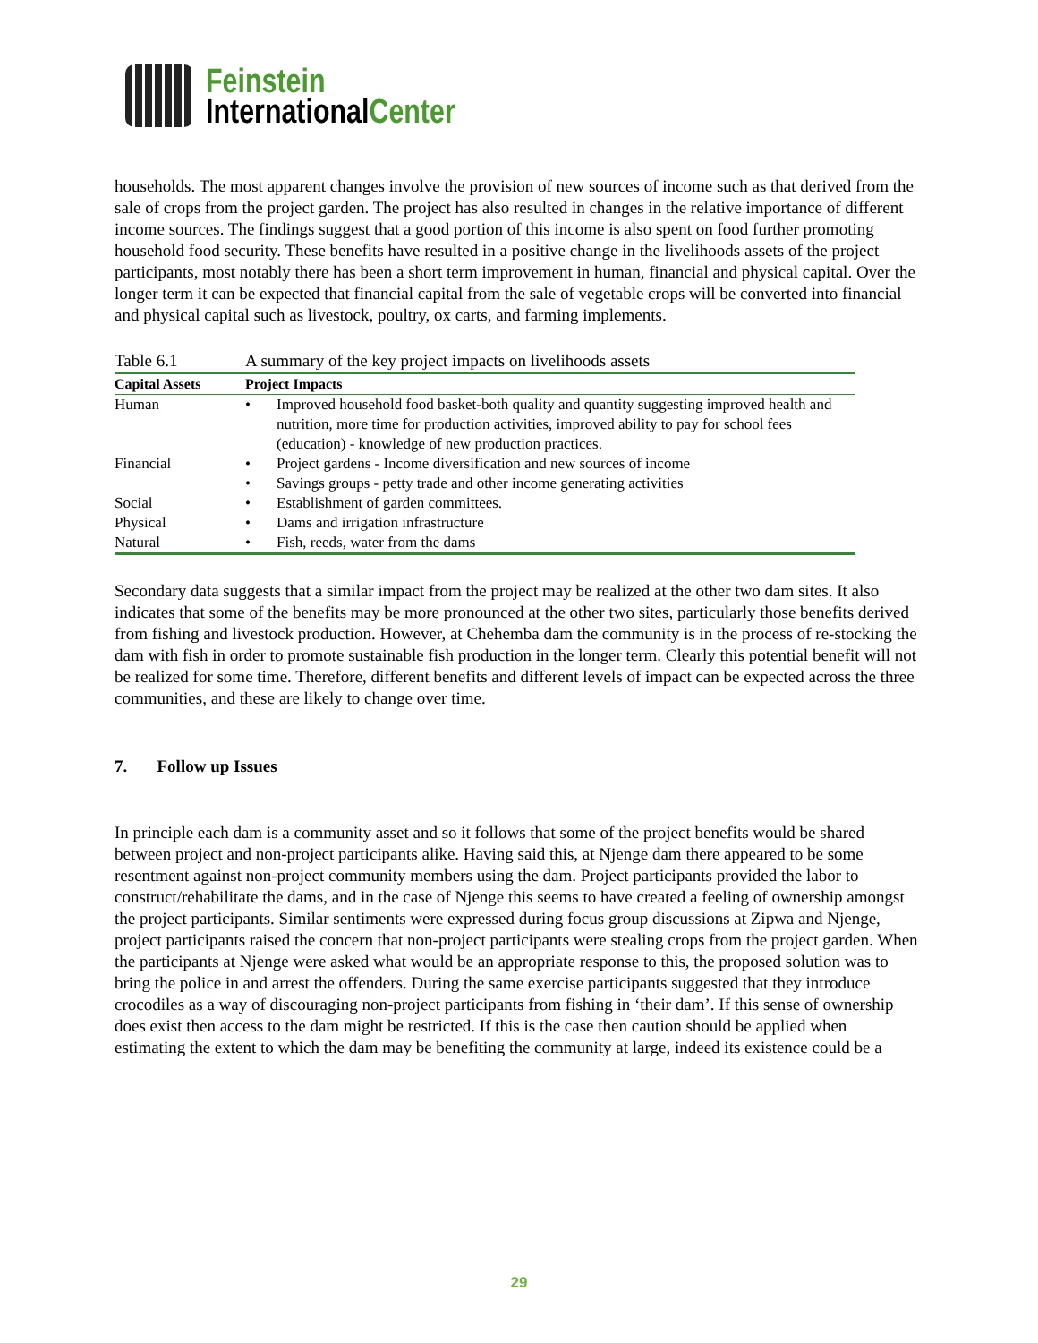Feinstein
InternationalCenter
households. The most apparent changes involve the provision of new sources of income such as that derived from the sale of crops from the project garden. The project has also resulted in changes in the relative importance of different income sources. The findings suggest that a good portion of this income is also spent on food further promoting household food security. These benefits have resulted in a positive change in the livelihoods assets of the project participants, most notably there has been a short term improvement in human, financial and physical capital. Over the longer term it can be expected that financial capital from the sale of vegetable crops will be converted into financial and physical capital such as livestock, poultry, ox carts, and farming implements.
| Table 6.1 | A summary of the key project impacts on livelihoods assets | |
| Capital Assets | Project Impacts | |
| Human | • | Improved household food basket-both quality and quantity suggesting improved health and nutrition, more time for production activities, improved ability to pay for school fees (education) - knowledge of new production practices. |
| Financial | • | Project gardens - Income diversification and new sources of income |
| | • | Savings groups - petty trade and other income generating activities |
| Social | • | Establishment of garden committees. |
| Physical | • | Dams and irrigation infrastructure |
| Natural | • | Fish, reeds, water from the dams |
Secondary data suggests that a similar impact from the project may be realized at the other two dam sites. It also indicates that some of the benefits may be more pronounced at the other two sites, particularly those benefits derived from fishing and livestock production. However, at Chehemba dam the community is in the process of re-stocking the dam with fish in order to promote sustainable fish production in the longer term. Clearly this potential benefit will not be realized for some time. Therefore, different benefits and different levels of impact can be expected across the three communities, and these are likely to change over time.
7. Follow up Issues
In principle each dam is a community asset and so it follows that some of the project benefits would be shared between project and non-project participants alike. Having said this, at Njenge dam there appeared to be some resentment against non-project community members using the dam. Project participants provided the labor to construct/rehabilitate the dams, and in the case of Njenge this seems to have created a feeling of ownership amongst the project participants. Similar sentiments were expressed during focus group discussions at Zipwa and Njenge, project participants raised the concern that non-project participants were stealing crops from the project garden. When the participants at Njenge were asked what would be an appropriate response to this, the proposed solution was to bring the police in and arrest the offenders. During the same exercise participants suggested that they introduce crocodiles as a way of discouraging non-project participants from fishing in ‘their dam’. If this sense of ownership does exist then access to the dam might be restricted. If this is the case then caution should be applied when estimating the extent to which the dam may be benefiting the community at large, indeed its existence could be a
29